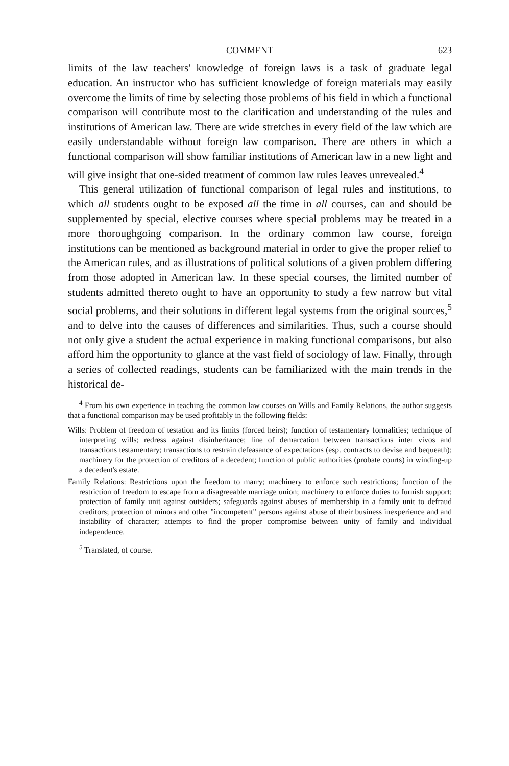COMMENT 623
limits of the law teachers' knowledge of foreign laws is a task of graduate legal education. An instructor who has sufficient knowledge of foreign materials may easily overcome the limits of time by selecting those problems of his field in which a functional comparison will contribute most to the clarification and understanding of the rules and institutions of American law. There are wide stretches in every field of the law which are easily understandable without foreign law comparison. There are others in which a functional comparison will show familiar institutions of American law in a new light and will give insight that one-sided treatment of common law rules leaves unrevealed.<sup>4</sup>
This general utilization of functional comparison of legal rules and institutions, to which all students ought to be exposed all the time in all courses, can and should be supplemented by special, elective courses where special problems may be treated in a more thoroughgoing comparison. In the ordinary common law course, foreign institutions can be mentioned as background material in order to give the proper relief to the American rules, and as illustrations of political solutions of a given problem differing from those adopted in American law. In these special courses, the limited number of students admitted thereto ought to have an opportunity to study a few narrow but vital social problems, and their solutions in different legal systems from the original sources,<sup>5</sup> and to delve into the causes of differences and similarities. Thus, such a course should not only give a student the actual experience in making functional comparisons, but also afford him the opportunity to glance at the vast field of sociology of law. Finally, through a series of collected readings, students can be familiarized with the main trends in the historical de-
<sup>4</sup> From his own experience in teaching the common law courses on Wills and Family Relations, the author suggests that a functional comparison may be used profitably in the following fields:
Wills: Problem of freedom of testation and its limits (forced heirs); function of testamentary formalities; technique of interpreting wills; redress against disinheritance; line of demarcation between transactions inter vivos and transactions testamentary; transactions to restrain defeasance of expectations (esp. contracts to devise and bequeath); machinery for the protection of creditors of a decedent; function of public authorities (probate courts) in winding-up a decedent's estate.
Family Relations: Restrictions upon the freedom to marry; machinery to enforce such restrictions; function of the restriction of freedom to escape from a disagreeable marriage union; machinery to enforce duties to furnish support; protection of family unit against outsiders; safeguards against abuses of membership in a family unit to defraud creditors; protection of minors and other "incompetent" persons against abuse of their business inexperience and and instability of character; attempts to find the proper compromise between unity of family and individual independence.
<sup>5</sup> Translated, of course.